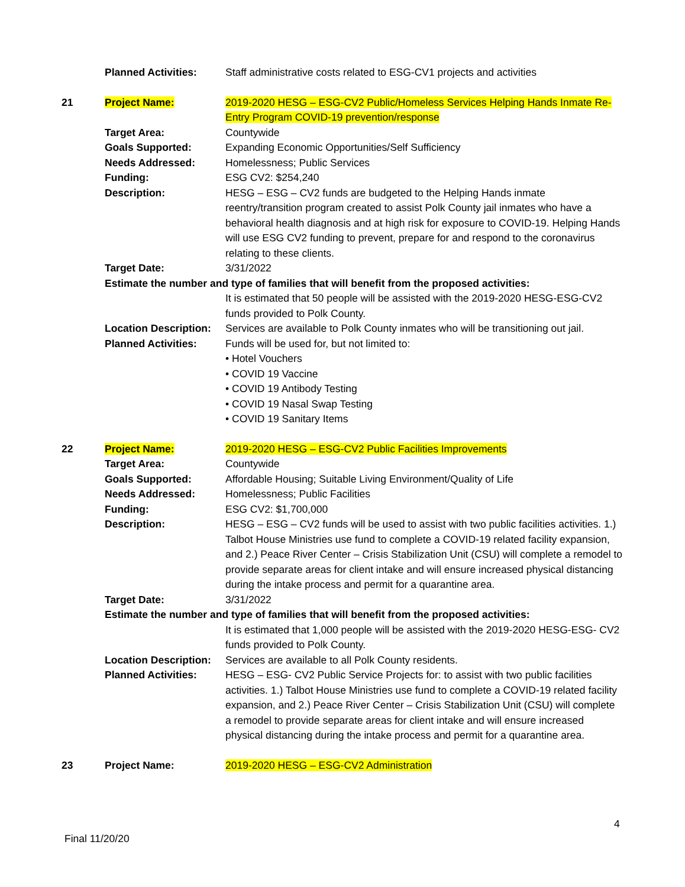| | Planned Activities: | Staff administrative costs related to ESG-CV1 projects and activities |
| 21 | Project Name: | 2019-2020 HESG – ESG-CV2 Public/Homeless Services Helping Hands Inmate Re-Entry Program COVID-19 prevention/response |
| | Target Area: | Countywide |
| | Goals Supported: | Expanding Economic Opportunities/Self Sufficiency |
| | Needs Addressed: | Homelessness; Public Services |
| | Funding: | ESG CV2: $254,240 |
| | Description: | HESG – ESG – CV2 funds are budgeted to the Helping Hands inmate reentry/transition program created to assist Polk County jail inmates who have a behavioral health diagnosis and at high risk for exposure to COVID-19. Helping Hands will use ESG CV2 funding to prevent, prepare for and respond to the coronavirus relating to these clients. |
| | Target Date: | 3/31/2022 |
| | Estimate the number and type of families that will benefit from the proposed activities: | |
| | | It is estimated that 50 people will be assisted with the 2019-2020 HESG-ESG-CV2 funds provided to Polk County. |
| | Location Description: | Services are available to Polk County inmates who will be transitioning out jail. |
| | Planned Activities: | Funds will be used for, but not limited to: • Hotel Vouchers • COVID 19 Vaccine • COVID 19 Antibody Testing • COVID 19 Nasal Swap Testing • COVID 19 Sanitary Items |
| 22 | Project Name: | 2019-2020 HESG – ESG-CV2 Public Facilities Improvements |
| | Target Area: | Countywide |
| | Goals Supported: | Affordable Housing; Suitable Living Environment/Quality of Life |
| | Needs Addressed: | Homelessness; Public Facilities |
| | Funding: | ESG CV2: $1,700,000 |
| | Description: | HESG – ESG – CV2 funds will be used to assist with two public facilities activities. 1.) Talbot House Ministries use fund to complete a COVID-19 related facility expansion, and 2.) Peace River Center – Crisis Stabilization Unit (CSU) will complete a remodel to provide separate areas for client intake and will ensure increased physical distancing during the intake process and permit for a quarantine area. |
| | Target Date: | 3/31/2022 |
| | Estimate the number and type of families that will benefit from the proposed activities: | |
| | | It is estimated that 1,000 people will be assisted with the 2019-2020 HESG-ESG- CV2 funds provided to Polk County. |
| | Location Description: | Services are available to all Polk County residents. |
| | Planned Activities: | HESG – ESG- CV2 Public Service Projects for: to assist with two public facilities activities. 1.) Talbot House Ministries use fund to complete a COVID-19 related facility expansion, and 2.) Peace River Center – Crisis Stabilization Unit (CSU) will complete a remodel to provide separate areas for client intake and will ensure increased physical distancing during the intake process and permit for a quarantine area. |
| 23 | Project Name: | 2019-2020 HESG – ESG-CV2 Administration |
4
Final 11/20/20